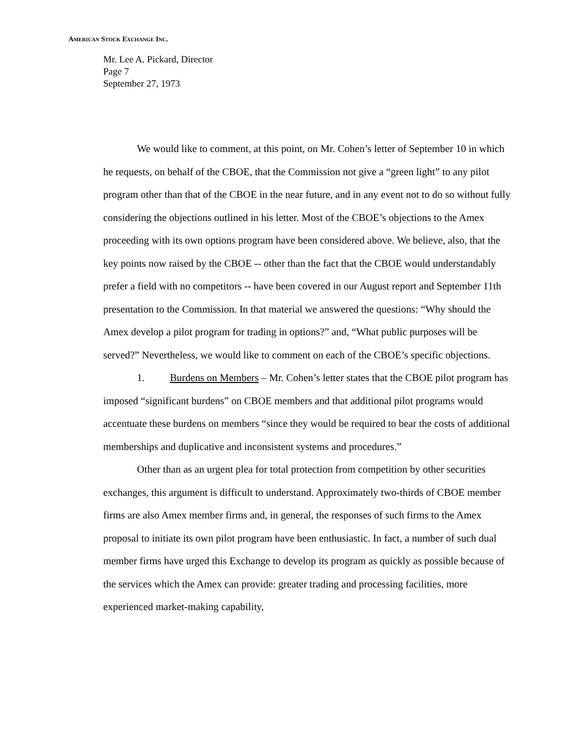AMERICAN STOCK EXCHANGE INC.
Mr. Lee A. Pickard, Director
Page 7
September 27, 1973
We would like to comment, at this point, on Mr. Cohen’s letter of September 10 in which he requests, on behalf of the CBOE, that the Commission not give a “green light” to any pilot program other than that of the CBOE in the near future, and in any event not to do so without fully considering the objections outlined in his letter. Most of the CBOE’s objections to the Amex proceeding with its own options program have been considered above. We believe, also, that the key points now raised by the CBOE -- other than the fact that the CBOE would understandably prefer a field with no competitors -- have been covered in our August report and September 11th presentation to the Commission. In that material we answered the questions: “Why should the Amex develop a pilot program for trading in options?” and, “What public purposes will be served?” Nevertheless, we would like to comment on each of the CBOE’s specific objections.
1. Burdens on Members – Mr. Cohen’s letter states that the CBOE pilot program has imposed “significant burdens” on CBOE members and that additional pilot programs would accentuate these burdens on members “since they would be required to bear the costs of additional memberships and duplicative and inconsistent systems and procedures.”
Other than as an urgent plea for total protection from competition by other securities exchanges, this argument is difficult to understand. Approximately two-thirds of CBOE member firms are also Amex member firms and, in general, the responses of such firms to the Amex proposal to initiate its own pilot program have been enthusiastic. In fact, a number of such dual member firms have urged this Exchange to develop its program as quickly as possible because of the services which the Amex can provide: greater trading and processing facilities, more experienced market-making capability,